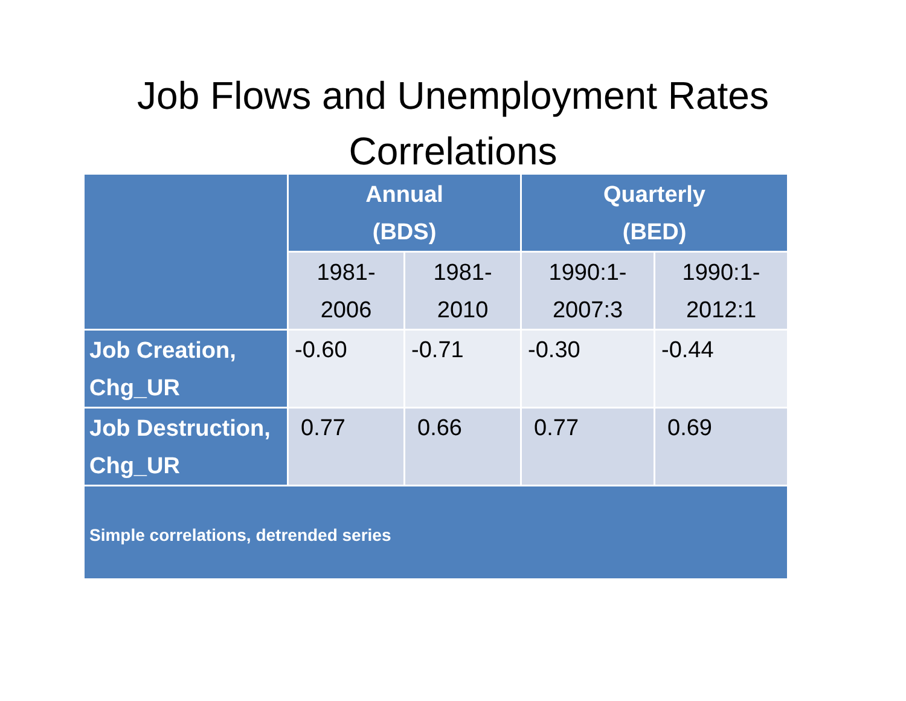Job Flows and Unemployment Rates
Correlations
| | Annual (BDS) | | Quarterly (BED) | |
| --- | --- | --- | --- | --- |
| | 1981- 2006 | 1981- 2010 | 1990:1- 2007:3 | 1990:1- 2012:1 |
| Job Creation, Chg_UR | -0.60 | -0.71 | -0.30 | -0.44 |
| Job Destruction, Chg_UR | 0.77 | 0.66 | 0.77 | 0.69 |
| Simple correlations, detrended series | | | | |